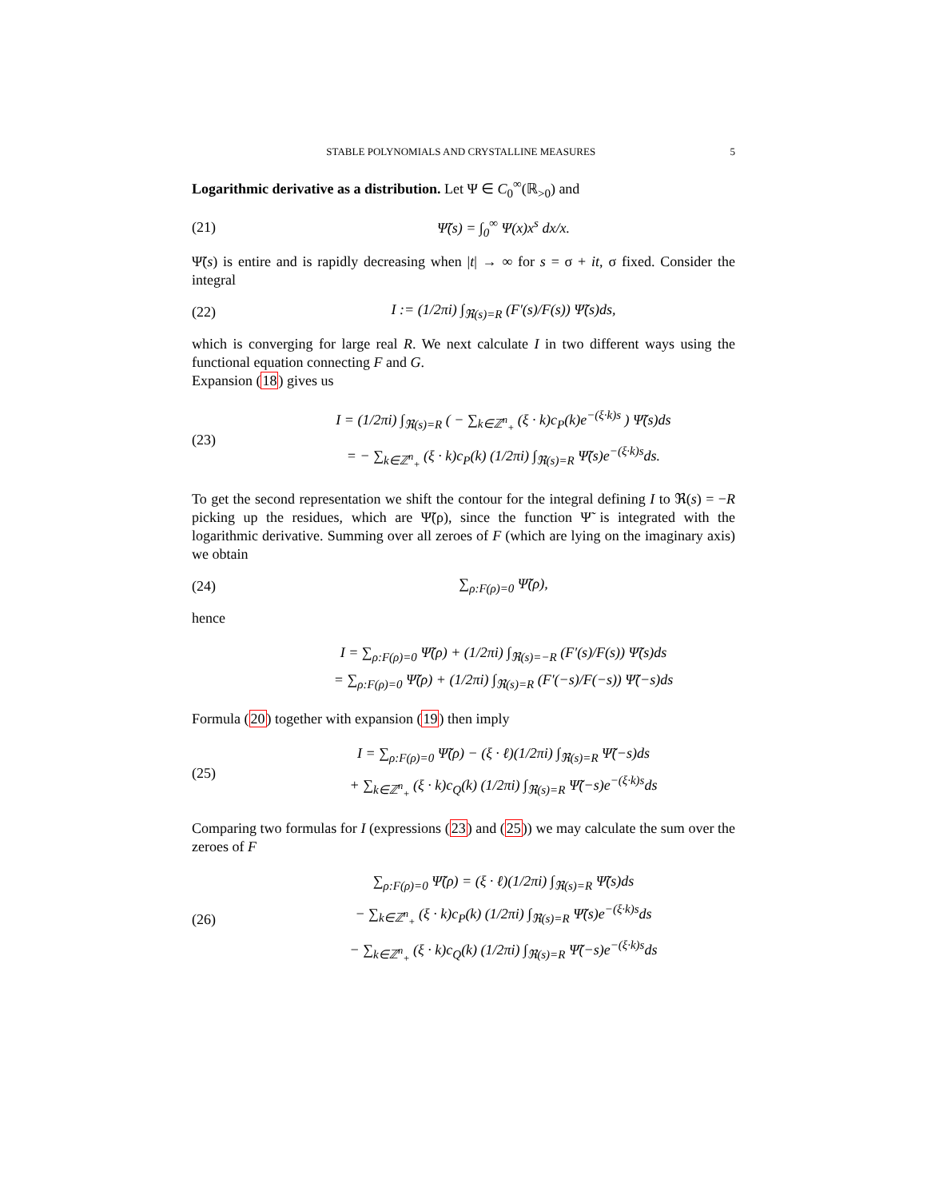STABLE POLYNOMIALS AND CRYSTALLINE MEASURES 5
Logarithmic derivative as a distribution. Let Ψ ∈ C<sub>0</sub><sup>∞</sup>(ℝ<sub>>0</sub>) and
(21) Ψ̃(s) = ∫<sub>0</sub><sup>∞</sup> Ψ(x)x<sup>s</sup> dx/x.
Ψ̃(s) is entire and is rapidly decreasing when |t| → ∞ for s = σ + it, σ fixed. Consider the integral
(22) I := (1/2πi) ∫<sub>ℜ(s)=R</sub> (F′(s)/F(s)) Ψ̃(s)ds,
which is converging for large real R. We next calculate I in two different ways using the functional equation connecting F and G.
Expansion (18) gives us
(23)
I = (1/2πi) ∫<sub>ℜ(s)=R</sub> ( − ∑<sub>k∈ℤ<sup>n</sup><sub>+</sub></sub> (ξ · k)c<sub>P</sub>(k)e<sup>−(ξ·k)s</sup> ) Ψ̃(s)ds
= − ∑<sub>k∈ℤ<sup>n</sup><sub>+</sub></sub> (ξ · k)c<sub>P</sub>(k) (1/2πi) ∫<sub>ℜ(s)=R</sub> Ψ̃(s)e<sup>−(ξ·k)s</sup>ds.
To get the second representation we shift the contour for the integral defining I to ℜ(s) = −R picking up the residues, which are Ψ̃(ρ), since the function Ψ̃ is integrated with the logarithmic derivative. Summing over all zeroes of F (which are lying on the imaginary axis) we obtain
(24) ∑<sub>ρ:F(ρ)=0</sub> Ψ̃(ρ),
hence
I = ∑<sub>ρ:F(ρ)=0</sub> Ψ̃(ρ) + (1/2πi) ∫<sub>ℜ(s)=−R</sub> (F′(s)/F(s)) Ψ̃(s)ds
= ∑<sub>ρ:F(ρ)=0</sub> Ψ̃(ρ) + (1/2πi) ∫<sub>ℜ(s)=R</sub> (F′(−s)/F(−s)) Ψ̃(−s)ds
Formula (20) together with expansion (19) then imply
(25)
I = ∑<sub>ρ:F(ρ)=0</sub> Ψ̃(ρ) − (ξ · ℓ)(1/2πi) ∫<sub>ℜ(s)=R</sub> Ψ̃(−s)ds
+ ∑<sub>k∈ℤ<sup>n</sup><sub>+</sub></sub> (ξ · k)c<sub>Q</sub>(k) (1/2πi) ∫<sub>ℜ(s)=R</sub> Ψ̃(−s)e<sup>−(ξ·k)s</sup>ds
Comparing two formulas for I (expressions (23) and (25)) we may calculate the sum over the zeroes of F
(26)
∑<sub>ρ:F(ρ)=0</sub> Ψ̃(ρ) = (ξ · ℓ)(1/2πi) ∫<sub>ℜ(s)=R</sub> Ψ̃(s)ds
− ∑<sub>k∈ℤ<sup>n</sup><sub>+</sub></sub> (ξ · k)c<sub>P</sub>(k) (1/2πi) ∫<sub>ℜ(s)=R</sub> Ψ̃(s)e<sup>−(ξ·k)s</sup>ds
− ∑<sub>k∈ℤ<sup>n</sup><sub>+</sub></sub> (ξ · k)c<sub>Q</sub>(k) (1/2πi) ∫<sub>ℜ(s)=R</sub> Ψ̃(−s)e<sup>−(ξ·k)s</sup>ds